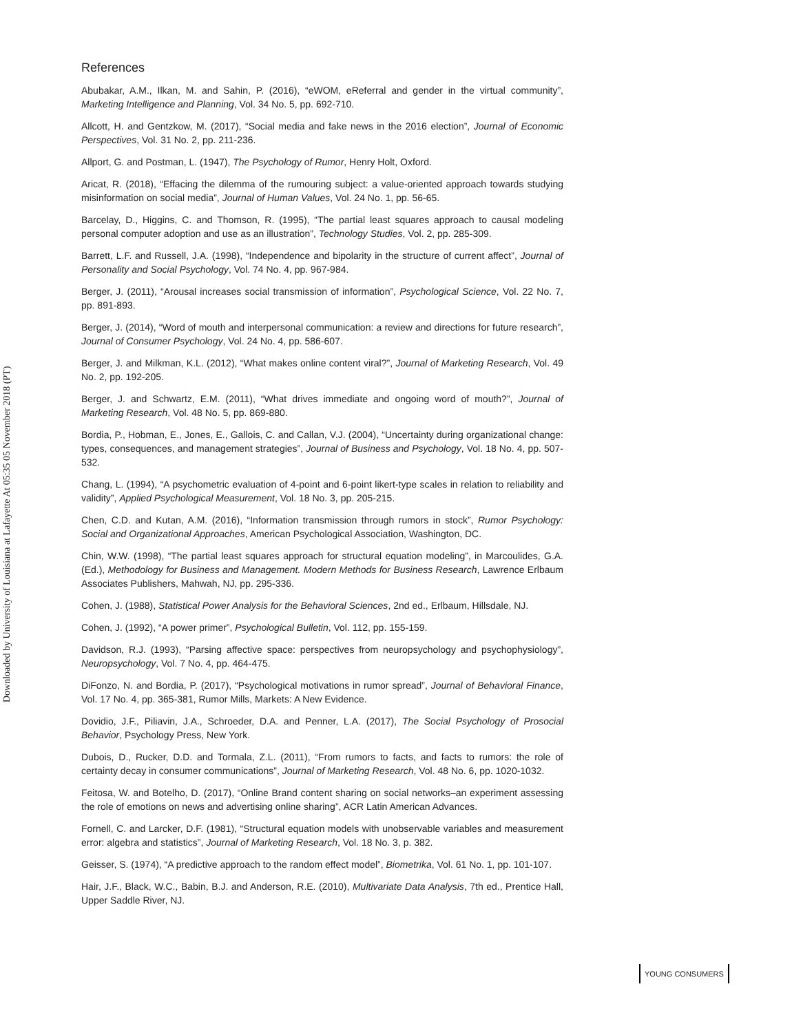Downloaded by University of Louisiana at Lafayette At 05:35 05 November 2018 (PT)
References
Abubakar, A.M., Ilkan, M. and Sahin, P. (2016), “eWOM, eReferral and gender in the virtual community”, Marketing Intelligence and Planning, Vol. 34 No. 5, pp. 692-710.
Allcott, H. and Gentzkow, M. (2017), “Social media and fake news in the 2016 election”, Journal of Economic Perspectives, Vol. 31 No. 2, pp. 211-236.
Allport, G. and Postman, L. (1947), The Psychology of Rumor, Henry Holt, Oxford.
Aricat, R. (2018), “Effacing the dilemma of the rumouring subject: a value-oriented approach towards studying misinformation on social media”, Journal of Human Values, Vol. 24 No. 1, pp. 56-65.
Barcelay, D., Higgins, C. and Thomson, R. (1995), “The partial least squares approach to causal modeling personal computer adoption and use as an illustration”, Technology Studies, Vol. 2, pp. 285-309.
Barrett, L.F. and Russell, J.A. (1998), “Independence and bipolarity in the structure of current affect”, Journal of Personality and Social Psychology, Vol. 74 No. 4, pp. 967-984.
Berger, J. (2011), “Arousal increases social transmission of information”, Psychological Science, Vol. 22 No. 7, pp. 891-893.
Berger, J. (2014), “Word of mouth and interpersonal communication: a review and directions for future research”, Journal of Consumer Psychology, Vol. 24 No. 4, pp. 586-607.
Berger, J. and Milkman, K.L. (2012), “What makes online content viral?”, Journal of Marketing Research, Vol. 49 No. 2, pp. 192-205.
Berger, J. and Schwartz, E.M. (2011), “What drives immediate and ongoing word of mouth?”, Journal of Marketing Research, Vol. 48 No. 5, pp. 869-880.
Bordia, P., Hobman, E., Jones, E., Gallois, C. and Callan, V.J. (2004), “Uncertainty during organizational change: types, consequences, and management strategies”, Journal of Business and Psychology, Vol. 18 No. 4, pp. 507-532.
Chang, L. (1994), “A psychometric evaluation of 4-point and 6-point likert-type scales in relation to reliability and validity”, Applied Psychological Measurement, Vol. 18 No. 3, pp. 205-215.
Chen, C.D. and Kutan, A.M. (2016), “Information transmission through rumors in stock”, Rumor Psychology: Social and Organizational Approaches, American Psychological Association, Washington, DC.
Chin, W.W. (1998), “The partial least squares approach for structural equation modeling”, in Marcoulides, G.A. (Ed.), Methodology for Business and Management. Modern Methods for Business Research, Lawrence Erlbaum Associates Publishers, Mahwah, NJ, pp. 295-336.
Cohen, J. (1988), Statistical Power Analysis for the Behavioral Sciences, 2nd ed., Erlbaum, Hillsdale, NJ.
Cohen, J. (1992), “A power primer”, Psychological Bulletin, Vol. 112, pp. 155-159.
Davidson, R.J. (1993), “Parsing affective space: perspectives from neuropsychology and psychophysiology”, Neuropsychology, Vol. 7 No. 4, pp. 464-475.
DiFonzo, N. and Bordia, P. (2017), “Psychological motivations in rumor spread”, Journal of Behavioral Finance, Vol. 17 No. 4, pp. 365-381, Rumor Mills, Markets: A New Evidence.
Dovidio, J.F., Piliavin, J.A., Schroeder, D.A. and Penner, L.A. (2017), The Social Psychology of Prosocial Behavior, Psychology Press, New York.
Dubois, D., Rucker, D.D. and Tormala, Z.L. (2011), “From rumors to facts, and facts to rumors: the role of certainty decay in consumer communications”, Journal of Marketing Research, Vol. 48 No. 6, pp. 1020-1032.
Feitosa, W. and Botelho, D. (2017), “Online Brand content sharing on social networks–an experiment assessing the role of emotions on news and advertising online sharing”, ACR Latin American Advances.
Fornell, C. and Larcker, D.F. (1981), “Structural equation models with unobservable variables and measurement error: algebra and statistics”, Journal of Marketing Research, Vol. 18 No. 3, p. 382.
Geisser, S. (1974), “A predictive approach to the random effect model”, Biometrika, Vol. 61 No. 1, pp. 101-107.
Hair, J.F., Black, W.C., Babin, B.J. and Anderson, R.E. (2010), Multivariate Data Analysis, 7th ed., Prentice Hall, Upper Saddle River, NJ.
YOUNG CONSUMERS